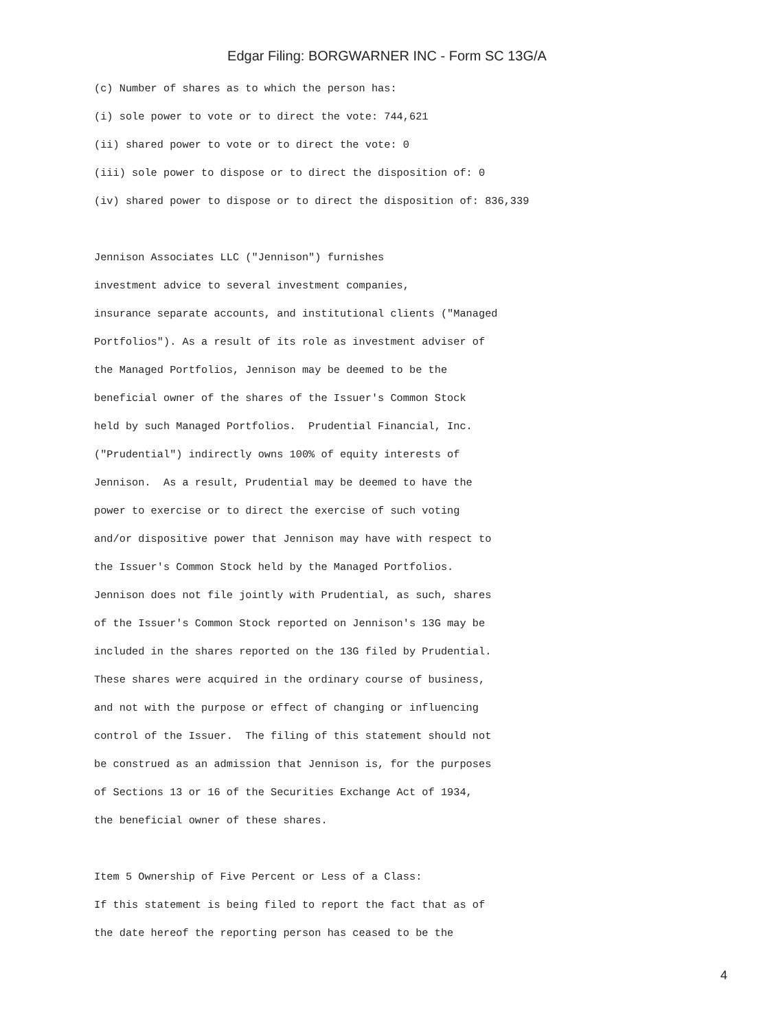Edgar Filing: BORGWARNER INC - Form SC 13G/A
(c) Number of shares as to which the person has: (i) sole power to vote or to direct the vote: 744,621 (ii) shared power to vote or to direct the vote: 0 (iii) sole power to dispose or to direct the disposition of: 0 (iv) shared power to dispose or to direct the disposition of: 836,339 Jennison Associates LLC ("Jennison") furnishes investment advice to several investment companies, insurance separate accounts, and institutional clients ("Managed Portfolios"). As a result of its role as investment adviser of the Managed Portfolios, Jennison may be deemed to be the beneficial owner of the shares of the Issuer's Common Stock held by such Managed Portfolios. Prudential Financial, Inc. ("Prudential") indirectly owns 100% of equity interests of Jennison. As a result, Prudential may be deemed to have the power to exercise or to direct the exercise of such voting and/or dispositive power that Jennison may have with respect to the Issuer's Common Stock held by the Managed Portfolios. Jennison does not file jointly with Prudential, as such, shares of the Issuer's Common Stock reported on Jennison's 13G may be included in the shares reported on the 13G filed by Prudential. These shares were acquired in the ordinary course of business, and not with the purpose or effect of changing or influencing control of the Issuer. The filing of this statement should not be construed as an admission that Jennison is, for the purposes of Sections 13 or 16 of the Securities Exchange Act of 1934, the beneficial owner of these shares. Item 5 Ownership of Five Percent or Less of a Class: If this statement is being filed to report the fact that as of the date hereof the reporting person has ceased to be the
4